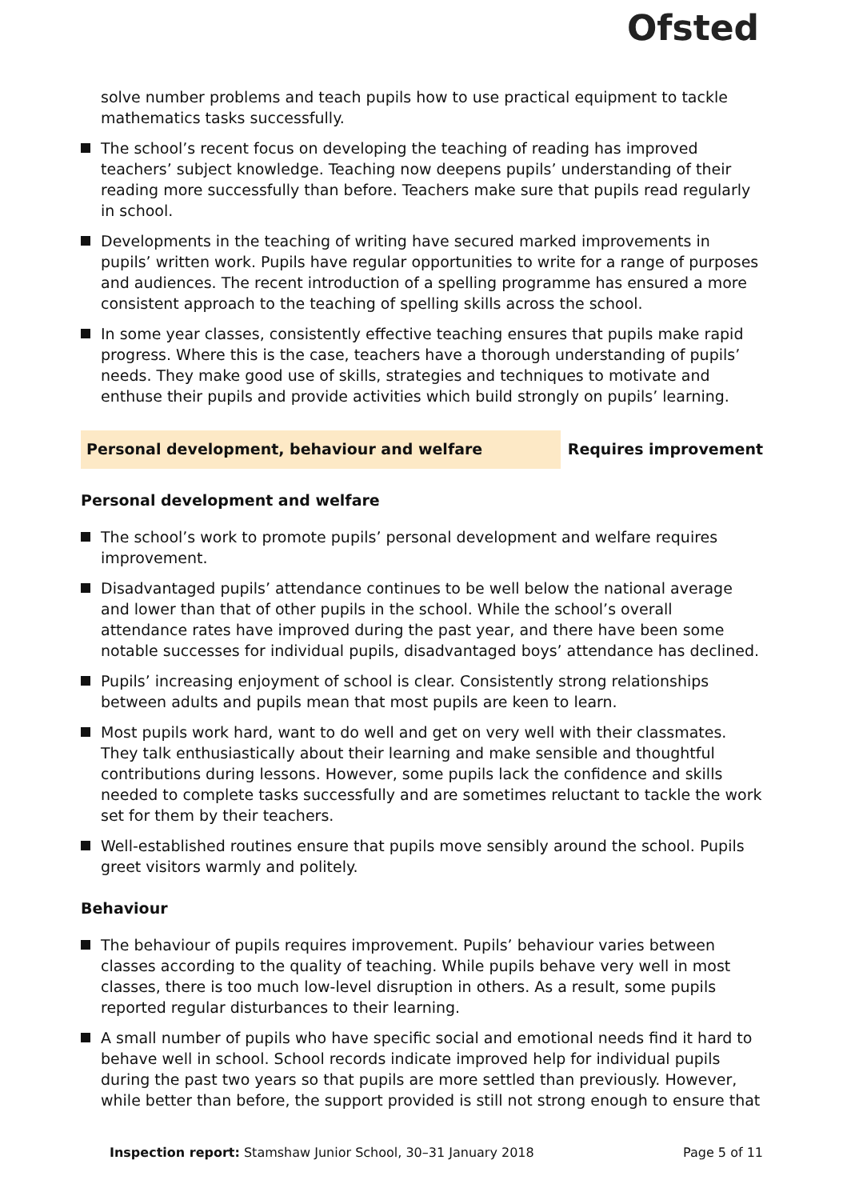Ofsted
solve number problems and teach pupils how to use practical equipment to tackle mathematics tasks successfully.
The school’s recent focus on developing the teaching of reading has improved teachers’ subject knowledge. Teaching now deepens pupils’ understanding of their reading more successfully than before. Teachers make sure that pupils read regularly in school.
Developments in the teaching of writing have secured marked improvements in pupils’ written work. Pupils have regular opportunities to write for a range of purposes and audiences. The recent introduction of a spelling programme has ensured a more consistent approach to the teaching of spelling skills across the school.
In some year classes, consistently effective teaching ensures that pupils make rapid progress. Where this is the case, teachers have a thorough understanding of pupils’ needs. They make good use of skills, strategies and techniques to motivate and enthuse their pupils and provide activities which build strongly on pupils’ learning.
Personal development, behaviour and welfare Requires improvement
Personal development and welfare
The school’s work to promote pupils’ personal development and welfare requires improvement.
Disadvantaged pupils’ attendance continues to be well below the national average and lower than that of other pupils in the school. While the school’s overall attendance rates have improved during the past year, and there have been some notable successes for individual pupils, disadvantaged boys’ attendance has declined.
Pupils’ increasing enjoyment of school is clear. Consistently strong relationships between adults and pupils mean that most pupils are keen to learn.
Most pupils work hard, want to do well and get on very well with their classmates. They talk enthusiastically about their learning and make sensible and thoughtful contributions during lessons. However, some pupils lack the confidence and skills needed to complete tasks successfully and are sometimes reluctant to tackle the work set for them by their teachers.
Well-established routines ensure that pupils move sensibly around the school. Pupils greet visitors warmly and politely.
Behaviour
The behaviour of pupils requires improvement. Pupils’ behaviour varies between classes according to the quality of teaching. While pupils behave very well in most classes, there is too much low-level disruption in others. As a result, some pupils reported regular disturbances to their learning.
A small number of pupils who have specific social and emotional needs find it hard to behave well in school. School records indicate improved help for individual pupils during the past two years so that pupils are more settled than previously. However, while better than before, the support provided is still not strong enough to ensure that
Inspection report: Stamshaw Junior School, 30–31 January 2018
Page 5 of 11